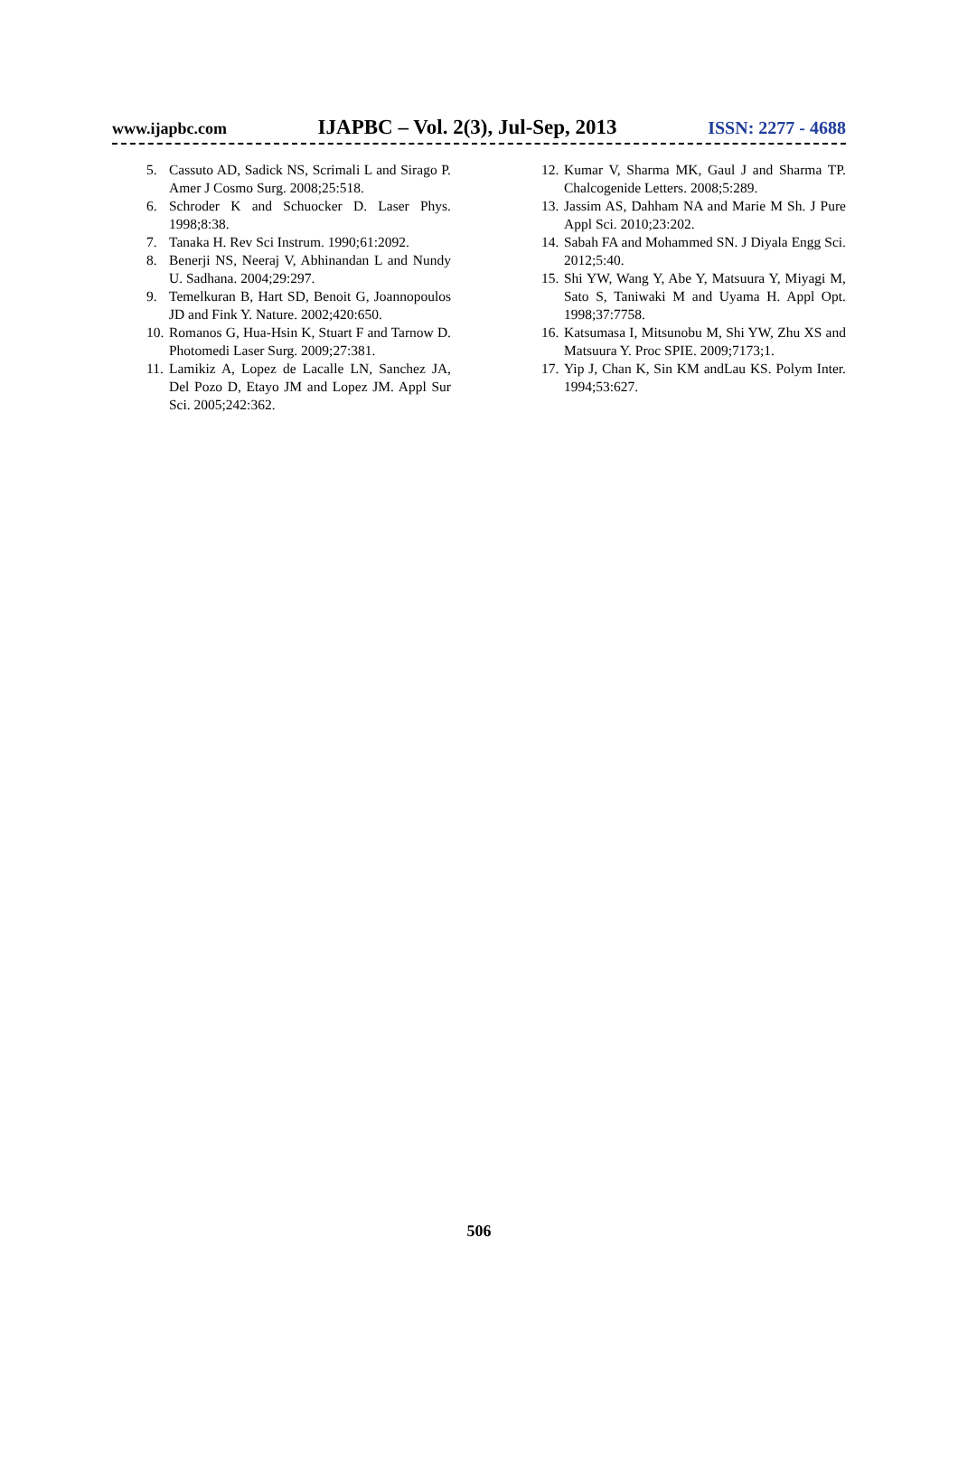www.ijapbc.com IJAPBC – Vol. 2(3), Jul-Sep, 2013 ISSN: 2277 - 4688
5. Cassuto AD, Sadick NS, Scrimali L and Sirago P. Amer J Cosmo Surg. 2008;25:518.
6. Schroder K and Schuocker D. Laser Phys. 1998;8:38.
7. Tanaka H. Rev Sci Instrum. 1990;61:2092.
8. Benerji NS, Neeraj V, Abhinandan L and Nundy U. Sadhana. 2004;29:297.
9. Temelkuran B, Hart SD, Benoit G, Joannopoulos JD and Fink Y. Nature. 2002;420:650.
10. Romanos G, Hua-Hsin K, Stuart F and Tarnow D. Photomedi Laser Surg. 2009;27:381.
11. Lamikiz A, Lopez de Lacalle LN, Sanchez JA, Del Pozo D, Etayo JM and Lopez JM. Appl Sur Sci. 2005;242:362.
12. Kumar V, Sharma MK, Gaul J and Sharma TP. Chalcogenide Letters. 2008;5:289.
13. Jassim AS, Dahham NA and Marie M Sh. J Pure Appl Sci. 2010;23:202.
14. Sabah FA and Mohammed SN. J Diyala Engg Sci. 2012;5:40.
15. Shi YW, Wang Y, Abe Y, Matsuura Y, Miyagi M, Sato S, Taniwaki M and Uyama H. Appl Opt. 1998;37:7758.
16. Katsumasa I, Mitsunobu M, Shi YW, Zhu XS and Matsuura Y. Proc SPIE. 2009;7173;1.
17. Yip J, Chan K, Sin KM andLau KS. Polym Inter. 1994;53:627.
506